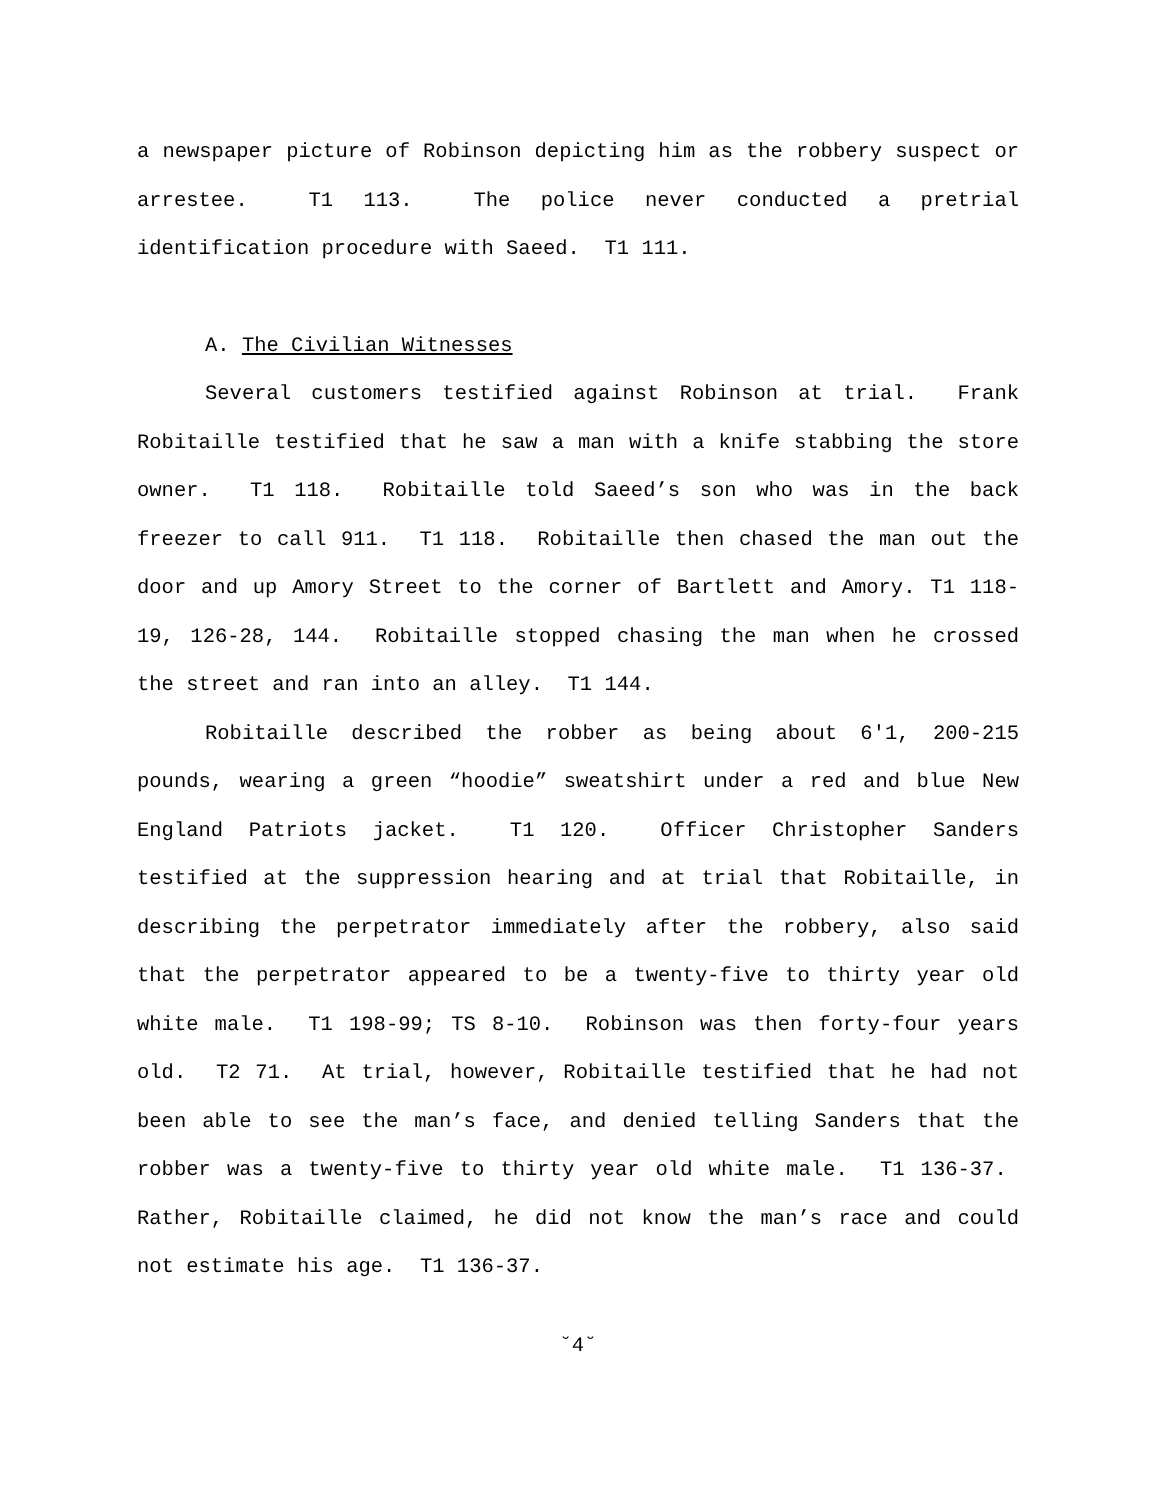a newspaper picture of Robinson depicting him as the robbery suspect or arrestee. T1 113. The police never conducted a pretrial identification procedure with Saeed. T1 111.
A. The Civilian Witnesses
Several customers testified against Robinson at trial. Frank Robitaille testified that he saw a man with a knife stabbing the store owner. T1 118. Robitaille told Saeed’s son who was in the back freezer to call 911. T1 118. Robitaille then chased the man out the door and up Amory Street to the corner of Bartlett and Amory. T1 118-19, 126-28, 144. Robitaille stopped chasing the man when he crossed the street and ran into an alley. T1 144.
Robitaille described the robber as being about 6'1, 200-215 pounds, wearing a green “hoodie” sweatshirt under a red and blue New England Patriots jacket. T1 120. Officer Christopher Sanders testified at the suppression hearing and at trial that Robitaille, in describing the perpetrator immediately after the robbery, also said that the perpetrator appeared to be a twenty-five to thirty year old white male. T1 198-99; TS 8-10. Robinson was then forty-four years old. T2 71. At trial, however, Robitaille testified that he had not been able to see the man’s face, and denied telling Sanders that the robber was a twenty-five to thirty year old white male. T1 136-37. Rather, Robitaille claimed, he did not know the man’s race and could not estimate his age. T1 136-37.
˘4˘